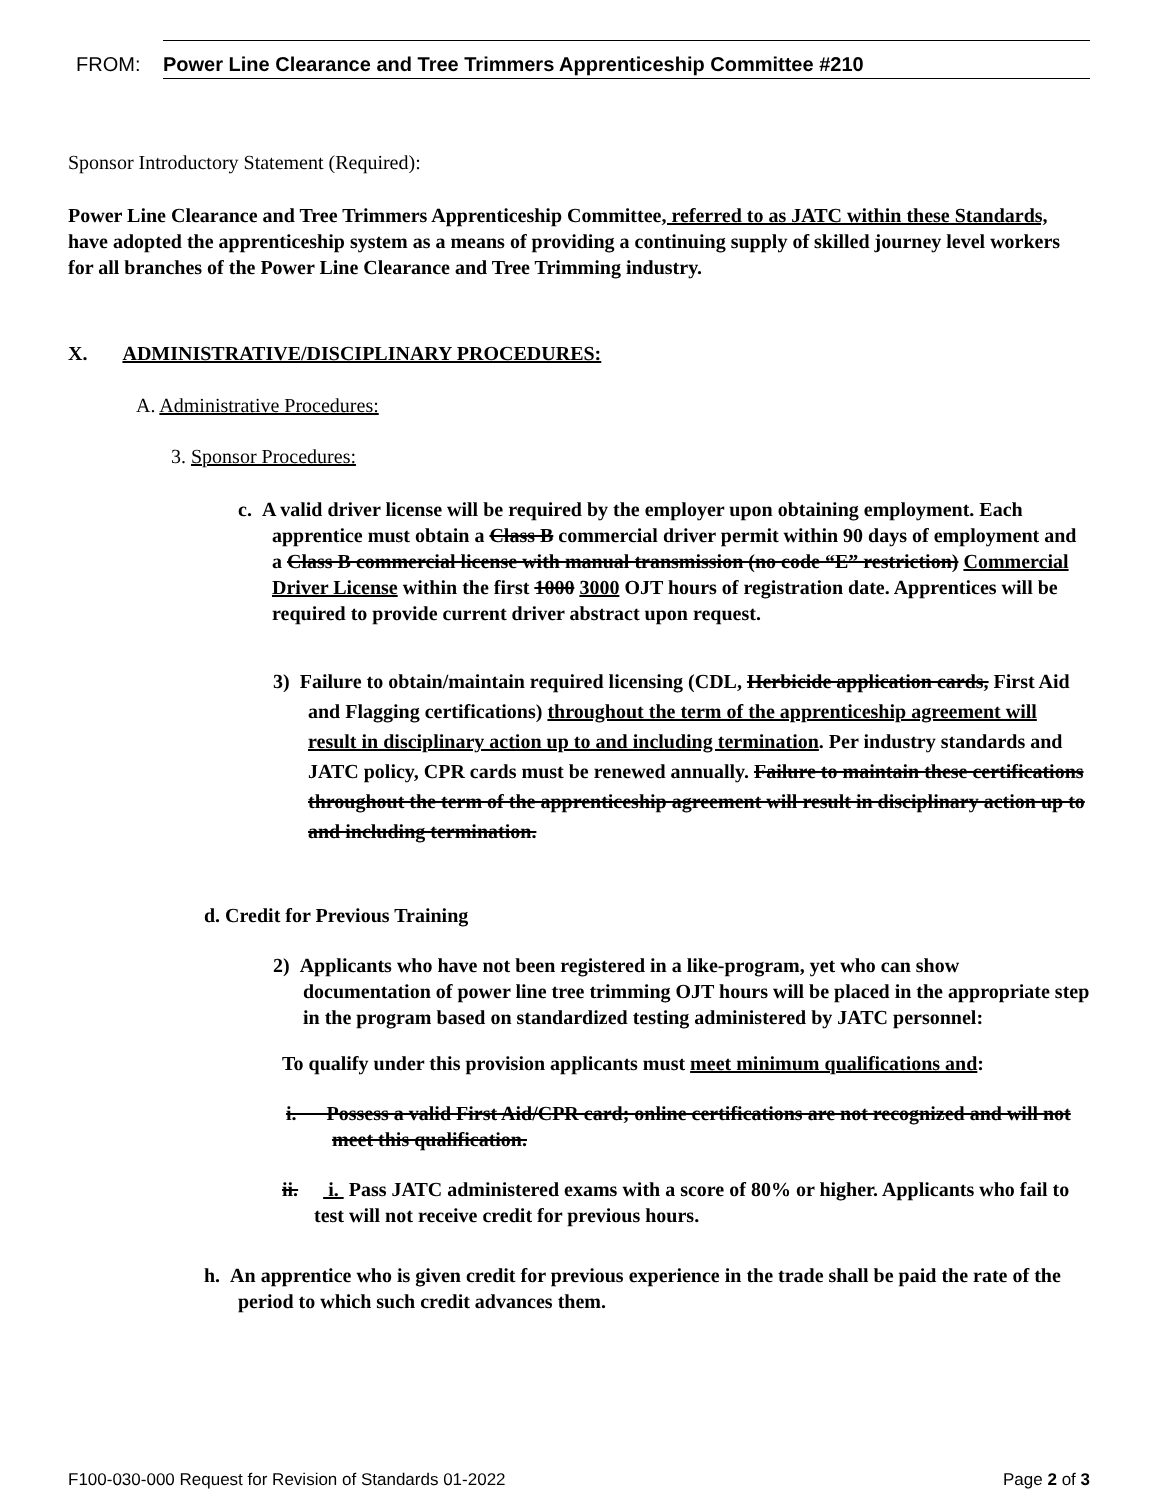FROM: Power Line Clearance and Tree Trimmers Apprenticeship Committee #210
Sponsor Introductory Statement (Required):
Power Line Clearance and Tree Trimmers Apprenticeship Committee, referred to as JATC within these Standards, have adopted the apprenticeship system as a means of providing a continuing supply of skilled journey level workers for all branches of the Power Line Clearance and Tree Trimming industry.
X. ADMINISTRATIVE/DISCIPLINARY PROCEDURES:
A. Administrative Procedures:
3. Sponsor Procedures:
c. A valid driver license will be required by the employer upon obtaining employment. Each apprentice must obtain a Class B commercial driver permit within 90 days of employment and a Class B commercial license with manual transmission (no code “E” restriction) Commercial Driver License within the first 1000 3000 OJT hours of registration date. Apprentices will be required to provide current driver abstract upon request.
3) Failure to obtain/maintain required licensing (CDL, Herbicide application cards, First Aid and Flagging certifications) throughout the term of the apprenticeship agreement will result in disciplinary action up to and including termination. Per industry standards and JATC policy, CPR cards must be renewed annually. Failure to maintain these certifications throughout the term of the apprenticeship agreement will result in disciplinary action up to and including termination.
d. Credit for Previous Training
2) Applicants who have not been registered in a like-program, yet who can show documentation of power line tree trimming OJT hours will be placed in the appropriate step in the program based on standardized testing administered by JATC personnel:
To qualify under this provision applicants must meet minimum qualifications and:
i. Possess a valid First Aid/CPR card; online certifications are not recognized and will not meet this qualification.
ii. i. Pass JATC administered exams with a score of 80% or higher. Applicants who fail to test will not receive credit for previous hours.
h. An apprentice who is given credit for previous experience in the trade shall be paid the rate of the period to which such credit advances them.
F100-030-000 Request for Revision of Standards 01-2022 Page 2 of 3